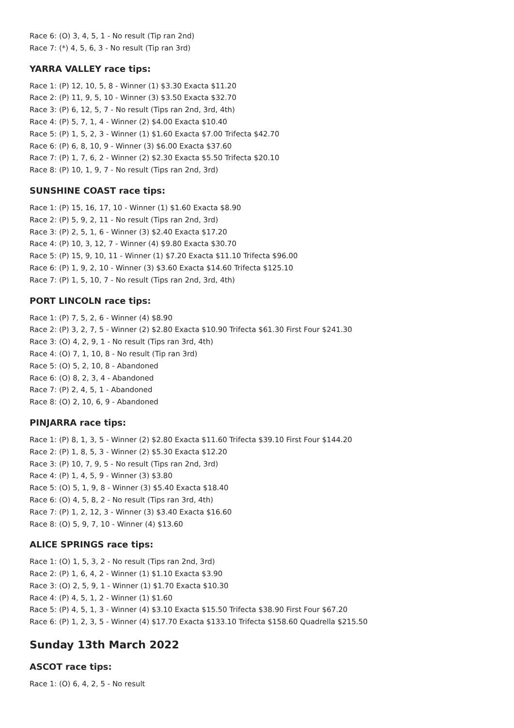Race 6: (O) 3, 4, 5, 1 - No result (Tip ran 2nd)
Race 7: (*) 4, 5, 6, 3 - No result (Tip ran 3rd)
YARRA VALLEY race tips:
Race 1: (P) 12, 10, 5, 8 - Winner (1) $3.30 Exacta $11.20
Race 2: (P) 11, 9, 5, 10 - Winner (3) $3.50 Exacta $32.70
Race 3: (P) 6, 12, 5, 7 - No result (Tips ran 2nd, 3rd, 4th)
Race 4: (P) 5, 7, 1, 4 - Winner (2) $4.00 Exacta $10.40
Race 5: (P) 1, 5, 2, 3 - Winner (1) $1.60 Exacta $7.00 Trifecta $42.70
Race 6: (P) 6, 8, 10, 9 - Winner (3) $6.00 Exacta $37.60
Race 7: (P) 1, 7, 6, 2 - Winner (2) $2.30 Exacta $5.50 Trifecta $20.10
Race 8: (P) 10, 1, 9, 7 - No result (Tips ran 2nd, 3rd)
SUNSHINE COAST race tips:
Race 1: (P) 15, 16, 17, 10 - Winner (1) $1.60 Exacta $8.90
Race 2: (P) 5, 9, 2, 11 - No result (Tips ran 2nd, 3rd)
Race 3: (P) 2, 5, 1, 6 - Winner (3) $2.40 Exacta $17.20
Race 4: (P) 10, 3, 12, 7 - Winner (4) $9.80 Exacta $30.70
Race 5: (P) 15, 9, 10, 11 - Winner (1) $7.20 Exacta $11.10 Trifecta $96.00
Race 6: (P) 1, 9, 2, 10 - Winner (3) $3.60 Exacta $14.60 Trifecta $125.10
Race 7: (P) 1, 5, 10, 7 - No result (Tips ran 2nd, 3rd, 4th)
PORT LINCOLN race tips:
Race 1: (P) 7, 5, 2, 6 - Winner (4) $8.90
Race 2: (P) 3, 2, 7, 5 - Winner (2) $2.80 Exacta $10.90 Trifecta $61.30 First Four $241.30
Race 3: (O) 4, 2, 9, 1 - No result (Tips ran 3rd, 4th)
Race 4: (O) 7, 1, 10, 8 - No result (Tip ran 3rd)
Race 5: (O) 5, 2, 10, 8 - Abandoned
Race 6: (O) 8, 2, 3, 4 - Abandoned
Race 7: (P) 2, 4, 5, 1 - Abandoned
Race 8: (O) 2, 10, 6, 9 - Abandoned
PINJARRA race tips:
Race 1: (P) 8, 1, 3, 5 - Winner (2) $2.80 Exacta $11.60 Trifecta $39.10 First Four $144.20
Race 2: (P) 1, 8, 5, 3 - Winner (2) $5.30 Exacta $12.20
Race 3: (P) 10, 7, 9, 5 - No result (Tips ran 2nd, 3rd)
Race 4: (P) 1, 4, 5, 9 - Winner (3) $3.80
Race 5: (O) 5, 1, 9, 8 - Winner (3) $5.40 Exacta $18.40
Race 6: (O) 4, 5, 8, 2 - No result (Tips ran 3rd, 4th)
Race 7: (P) 1, 2, 12, 3 - Winner (3) $3.40 Exacta $16.60
Race 8: (O) 5, 9, 7, 10 - Winner (4) $13.60
ALICE SPRINGS race tips:
Race 1: (O) 1, 5, 3, 2 - No result (Tips ran 2nd, 3rd)
Race 2: (P) 1, 6, 4, 2 - Winner (1) $1.10 Exacta $3.90
Race 3: (O) 2, 5, 9, 1 - Winner (1) $1.70 Exacta $10.30
Race 4: (P) 4, 5, 1, 2 - Winner (1) $1.60
Race 5: (P) 4, 5, 1, 3 - Winner (4) $3.10 Exacta $15.50 Trifecta $38.90 First Four $67.20
Race 6: (P) 1, 2, 3, 5 - Winner (4) $17.70 Exacta $133.10 Trifecta $158.60 Quadrella $215.50
Sunday 13th March 2022
ASCOT race tips:
Race 1: (O) 6, 4, 2, 5 - No result